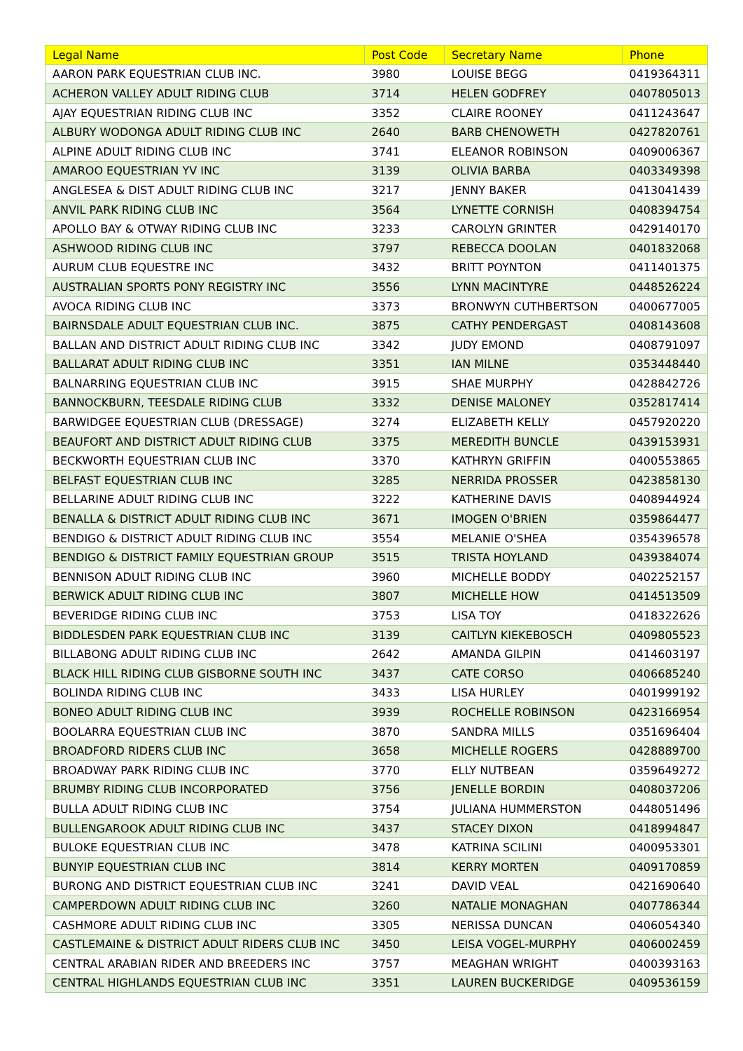| Legal Name | Post Code | Secretary Name | Phone |
| --- | --- | --- | --- |
| AARON PARK EQUESTRIAN CLUB INC. | 3980 | LOUISE BEGG | 0419364311 |
| ACHERON VALLEY ADULT RIDING CLUB | 3714 | HELEN GODFREY | 0407805013 |
| AJAY EQUESTRIAN RIDING CLUB INC | 3352 | CLAIRE ROONEY | 0411243647 |
| ALBURY WODONGA ADULT RIDING CLUB INC | 2640 | BARB CHENOWETH | 0427820761 |
| ALPINE ADULT RIDING CLUB INC | 3741 | ELEANOR ROBINSON | 0409006367 |
| AMAROO EQUESTRIAN YV INC | 3139 | OLIVIA BARBA | 0403349398 |
| ANGLESEA & DIST ADULT RIDING CLUB INC | 3217 | JENNY BAKER | 0413041439 |
| ANVIL PARK RIDING CLUB INC | 3564 | LYNETTE CORNISH | 0408394754 |
| APOLLO BAY & OTWAY RIDING CLUB INC | 3233 | CAROLYN GRINTER | 0429140170 |
| ASHWOOD RIDING CLUB INC | 3797 | REBECCA DOOLAN | 0401832068 |
| AURUM CLUB EQUESTRE INC | 3432 | BRITT POYNTON | 0411401375 |
| AUSTRALIAN SPORTS PONY REGISTRY INC | 3556 | LYNN MACINTYRE | 0448526224 |
| AVOCA RIDING CLUB INC | 3373 | BRONWYN CUTHBERTSON | 0400677005 |
| BAIRNSDALE ADULT EQUESTRIAN CLUB INC. | 3875 | CATHY PENDERGAST | 0408143608 |
| BALLAN AND DISTRICT ADULT RIDING CLUB INC | 3342 | JUDY EMOND | 0408791097 |
| BALLARAT ADULT RIDING CLUB INC | 3351 | IAN MILNE | 0353448440 |
| BALNARRING EQUESTRIAN CLUB INC | 3915 | SHAE MURPHY | 0428842726 |
| BANNOCKBURN, TEESDALE RIDING CLUB | 3332 | DENISE MALONEY | 0352817414 |
| BARWIDGEE EQUESTRIAN CLUB (DRESSAGE) | 3274 | ELIZABETH KELLY | 0457920220 |
| BEAUFORT AND DISTRICT ADULT RIDING CLUB | 3375 | MEREDITH BUNCLE | 0439153931 |
| BECKWORTH EQUESTRIAN CLUB INC | 3370 | KATHRYN GRIFFIN | 0400553865 |
| BELFAST EQUESTRIAN CLUB INC | 3285 | NERRIDA PROSSER | 0423858130 |
| BELLARINE ADULT RIDING CLUB INC | 3222 | KATHERINE DAVIS | 0408944924 |
| BENALLA & DISTRICT ADULT RIDING CLUB INC | 3671 | IMOGEN O'BRIEN | 0359864477 |
| BENDIGO & DISTRICT ADULT RIDING CLUB INC | 3554 | MELANIE O'SHEA | 0354396578 |
| BENDIGO & DISTRICT FAMILY EQUESTRIAN GROUP | 3515 | TRISTA HOYLAND | 0439384074 |
| BENNISON ADULT RIDING CLUB INC | 3960 | MICHELLE BODDY | 0402252157 |
| BERWICK ADULT RIDING CLUB INC | 3807 | MICHELLE HOW | 0414513509 |
| BEVERIDGE RIDING CLUB INC | 3753 | LISA TOY | 0418322626 |
| BIDDLESDEN PARK EQUESTRIAN CLUB INC | 3139 | CAITLYN KIEKEBOSCH | 0409805523 |
| BILLABONG ADULT RIDING CLUB INC | 2642 | AMANDA GILPIN | 0414603197 |
| BLACK HILL RIDING CLUB GISBORNE SOUTH INC | 3437 | CATE CORSO | 0406685240 |
| BOLINDA RIDING CLUB INC | 3433 | LISA HURLEY | 0401999192 |
| BONEO ADULT RIDING CLUB INC | 3939 | ROCHELLE ROBINSON | 0423166954 |
| BOOLARRA EQUESTRIAN CLUB INC | 3870 | SANDRA MILLS | 0351696404 |
| BROADFORD RIDERS CLUB INC | 3658 | MICHELLE ROGERS | 0428889700 |
| BROADWAY PARK RIDING CLUB INC | 3770 | ELLY NUTBEAN | 0359649272 |
| BRUMBY RIDING CLUB INCORPORATED | 3756 | JENELLE BORDIN | 0408037206 |
| BULLA ADULT RIDING CLUB INC | 3754 | JULIANA HUMMERSTON | 0448051496 |
| BULLENGAROOK ADULT RIDING CLUB INC | 3437 | STACEY DIXON | 0418994847 |
| BULOKE EQUESTRIAN CLUB INC | 3478 | KATRINA SCILINI | 0400953301 |
| BUNYIP EQUESTRIAN CLUB INC | 3814 | KERRY MORTEN | 0409170859 |
| BURONG AND DISTRICT EQUESTRIAN CLUB INC | 3241 | DAVID VEAL | 0421690640 |
| CAMPERDOWN ADULT RIDING CLUB INC | 3260 | NATALIE MONAGHAN | 0407786344 |
| CASHMORE ADULT RIDING CLUB INC | 3305 | NERISSA DUNCAN | 0406054340 |
| CASTLEMAINE & DISTRICT ADULT RIDERS CLUB INC | 3450 | LEISA VOGEL-MURPHY | 0406002459 |
| CENTRAL ARABIAN RIDER AND BREEDERS INC | 3757 | MEAGHAN WRIGHT | 0400393163 |
| CENTRAL HIGHLANDS EQUESTRIAN CLUB INC | 3351 | LAUREN BUCKERIDGE | 0409536159 |